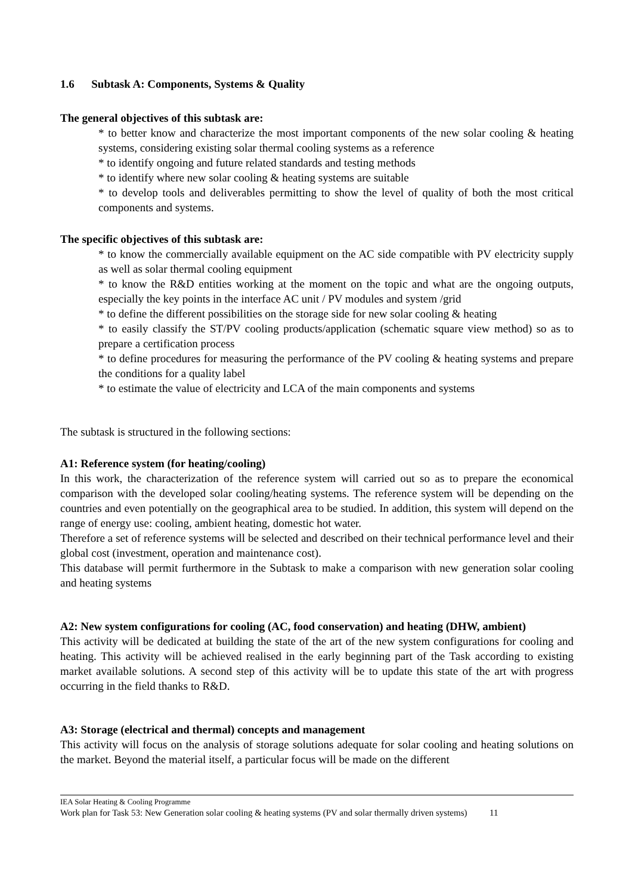1.6 Subtask A: Components, Systems & Quality
The general objectives of this subtask are:
* to better know and characterize the most important components of the new solar cooling & heating systems, considering existing solar thermal cooling systems as a reference
* to identify ongoing and future related standards and testing methods
* to identify where new solar cooling & heating systems are suitable
* to develop tools and deliverables permitting to show the level of quality of both the most critical components and systems.
The specific objectives of this subtask are:
* to know the commercially available equipment on the AC side compatible with PV electricity supply as well as solar thermal cooling equipment
* to know the R&D entities working at the moment on the topic and what are the ongoing outputs, especially the key points in the interface AC unit / PV modules and system /grid
* to define the different possibilities on the storage side for new solar cooling & heating
* to easily classify the ST/PV cooling products/application (schematic square view method) so as to prepare a certification process
* to define procedures for measuring the performance of the PV cooling & heating systems and prepare the conditions for a quality label
* to estimate the value of electricity and LCA of the main components and systems
The subtask is structured in the following sections:
A1: Reference system (for heating/cooling)
In this work, the characterization of the reference system will carried out so as to prepare the economical comparison with the developed solar cooling/heating systems. The reference system will be depending on the countries and even potentially on the geographical area to be studied. In addition, this system will depend on the range of energy use: cooling, ambient heating, domestic hot water.
Therefore a set of reference systems will be selected and described on their technical performance level and their global cost (investment, operation and maintenance cost).
This database will permit furthermore in the Subtask to make a comparison with new generation solar cooling and heating systems
A2: New system configurations for cooling (AC, food conservation) and heating (DHW, ambient)
This activity will be dedicated at building the state of the art of the new system configurations for cooling and heating. This activity will be achieved realised in the early beginning part of the Task according to existing market available solutions. A second step of this activity will be to update this state of the art with progress occurring in the field thanks to R&D.
A3: Storage (electrical and thermal) concepts and management
This activity will focus on the analysis of storage solutions adequate for solar cooling and heating solutions on the market. Beyond the material itself, a particular focus will be made on the different
IEA Solar Heating & Cooling Programme
Work plan for Task 53: New Generation solar cooling & heating systems (PV and solar thermally driven systems) 11